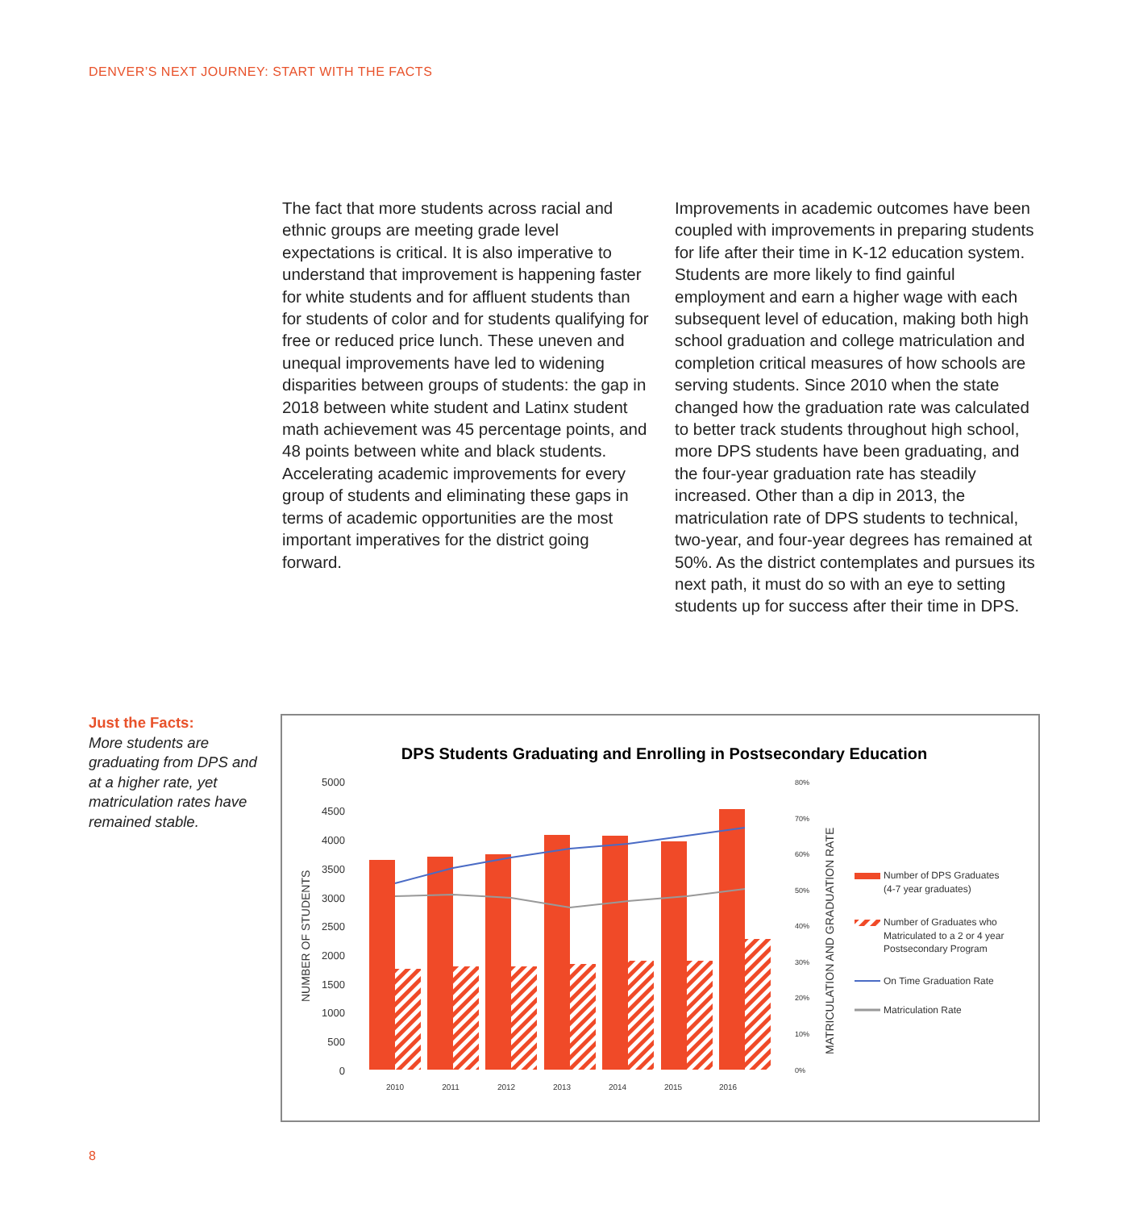DENVER’S NEXT JOURNEY: START WITH THE FACTS
The fact that more students across racial and ethnic groups are meeting grade level expectations is critical. It is also imperative to understand that improvement is happening faster for white students and for affluent students than for students of color and for students qualifying for free or reduced price lunch. These uneven and unequal improvements have led to widening disparities between groups of students: the gap in 2018 between white student and Latinx student math achievement was 45 percentage points, and 48 points between white and black students. Accelerating academic improvements for every group of students and eliminating these gaps in terms of academic opportunities are the most important imperatives for the district going forward.
Improvements in academic outcomes have been coupled with improvements in preparing students for life after their time in K-12 education system. Students are more likely to find gainful employment and earn a higher wage with each subsequent level of education, making both high school graduation and college matriculation and completion critical measures of how schools are serving students. Since 2010 when the state changed how the graduation rate was calculated to better track students throughout high school, more DPS students have been graduating, and the four-year graduation rate has steadily increased. Other than a dip in 2013, the matriculation rate of DPS students to technical, two-year, and four-year degrees has remained at 50%. As the district contemplates and pursues its next path, it must do so with an eye to setting students up for success after their time in DPS.
Just the Facts:
More students are graduating from DPS and at a higher rate, yet matriculation rates have remained stable.
DPS Students Graduating and Enrolling in Postsecondary Education
5000
4500
4000
3500
3000
2500
2000
1500
1000
500
0
80%
70%
60%
50%
40%
30%
20%
10%
0%
NUMBER OF STUDENTS
MATRICULATION AND GRADUATION RATE
2010
2011
2012
2013
2014
2015
2016
Number of DPS Graduates
(4-7 year graduates)
Number of Graduates who
Matriculated to a 2 or 4 year
Postsecondary Program
On Time Graduation Rate
Matriculation Rate
8